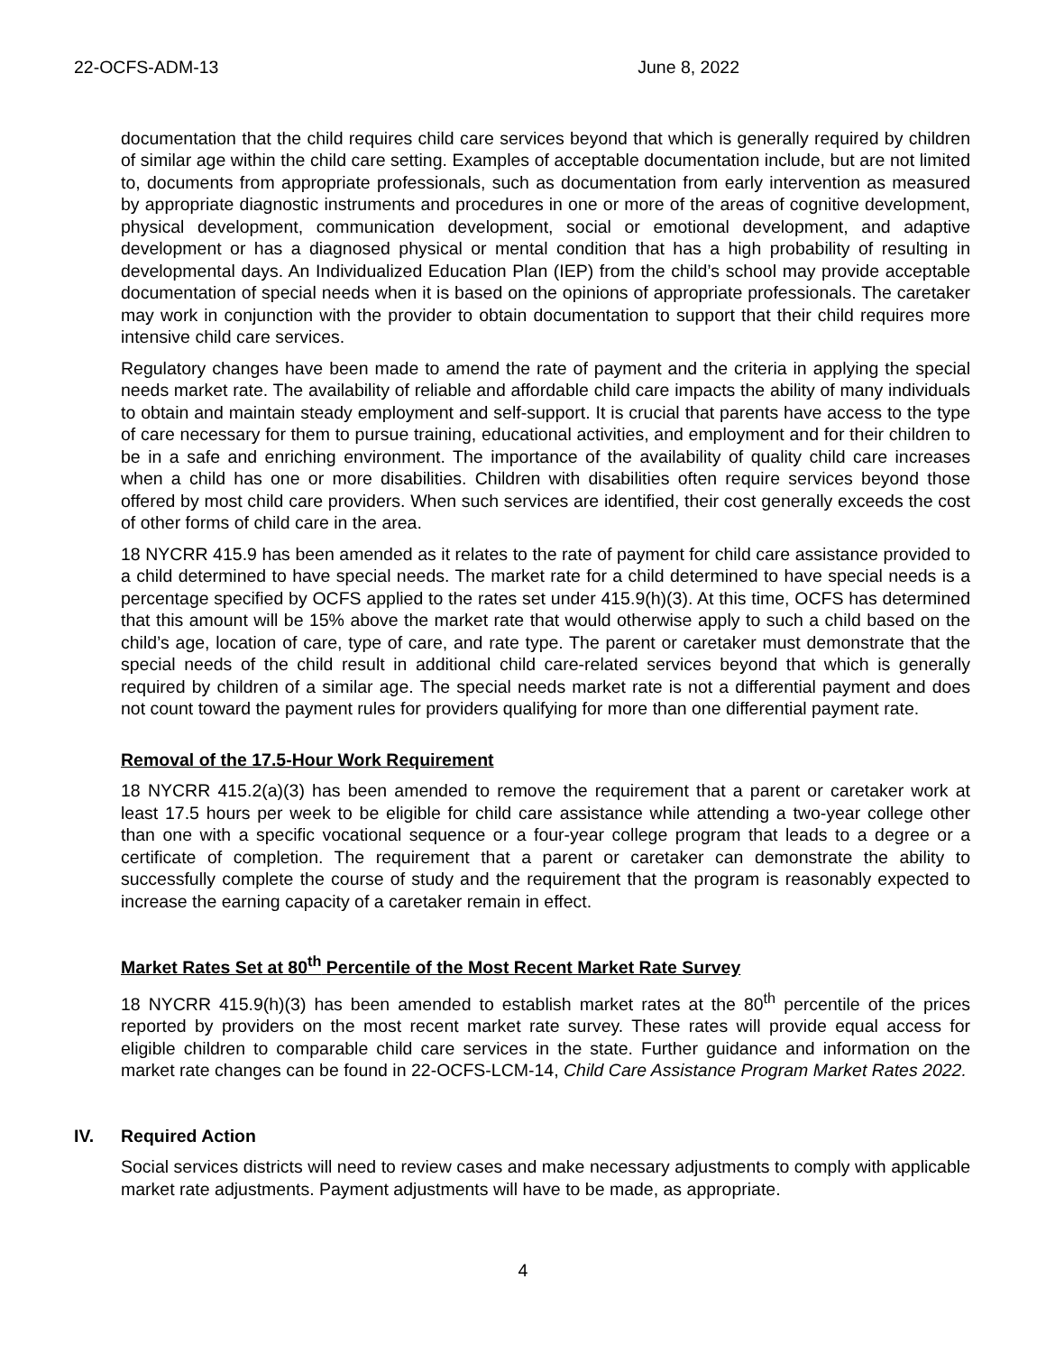22-OCFS-ADM-13 June 8, 2022
documentation that the child requires child care services beyond that which is generally required by children of similar age within the child care setting. Examples of acceptable documentation include, but are not limited to, documents from appropriate professionals, such as documentation from early intervention as measured by appropriate diagnostic instruments and procedures in one or more of the areas of cognitive development, physical development, communication development, social or emotional development, and adaptive development or has a diagnosed physical or mental condition that has a high probability of resulting in developmental days. An Individualized Education Plan (IEP) from the child’s school may provide acceptable documentation of special needs when it is based on the opinions of appropriate professionals. The caretaker may work in conjunction with the provider to obtain documentation to support that their child requires more intensive child care services.
Regulatory changes have been made to amend the rate of payment and the criteria in applying the special needs market rate. The availability of reliable and affordable child care impacts the ability of many individuals to obtain and maintain steady employment and self-support. It is crucial that parents have access to the type of care necessary for them to pursue training, educational activities, and employment and for their children to be in a safe and enriching environment. The importance of the availability of quality child care increases when a child has one or more disabilities. Children with disabilities often require services beyond those offered by most child care providers. When such services are identified, their cost generally exceeds the cost of other forms of child care in the area.
18 NYCRR 415.9 has been amended as it relates to the rate of payment for child care assistance provided to a child determined to have special needs. The market rate for a child determined to have special needs is a percentage specified by OCFS applied to the rates set under 415.9(h)(3). At this time, OCFS has determined that this amount will be 15% above the market rate that would otherwise apply to such a child based on the child’s age, location of care, type of care, and rate type. The parent or caretaker must demonstrate that the special needs of the child result in additional child care-related services beyond that which is generally required by children of a similar age. The special needs market rate is not a differential payment and does not count toward the payment rules for providers qualifying for more than one differential payment rate.
Removal of the 17.5-Hour Work Requirement
18 NYCRR 415.2(a)(3) has been amended to remove the requirement that a parent or caretaker work at least 17.5 hours per week to be eligible for child care assistance while attending a two-year college other than one with a specific vocational sequence or a four-year college program that leads to a degree or a certificate of completion. The requirement that a parent or caretaker can demonstrate the ability to successfully complete the course of study and the requirement that the program is reasonably expected to increase the earning capacity of a caretaker remain in effect.
Market Rates Set at 80<sup>th</sup> Percentile of the Most Recent Market Rate Survey
18 NYCRR 415.9(h)(3) has been amended to establish market rates at the 80<sup>th</sup> percentile of the prices reported by providers on the most recent market rate survey. These rates will provide equal access for eligible children to comparable child care services in the state. Further guidance and information on the market rate changes can be found in 22-OCFS-LCM-14, Child Care Assistance Program Market Rates 2022.
IV. Required Action
Social services districts will need to review cases and make necessary adjustments to comply with applicable market rate adjustments. Payment adjustments will have to be made, as appropriate.
4